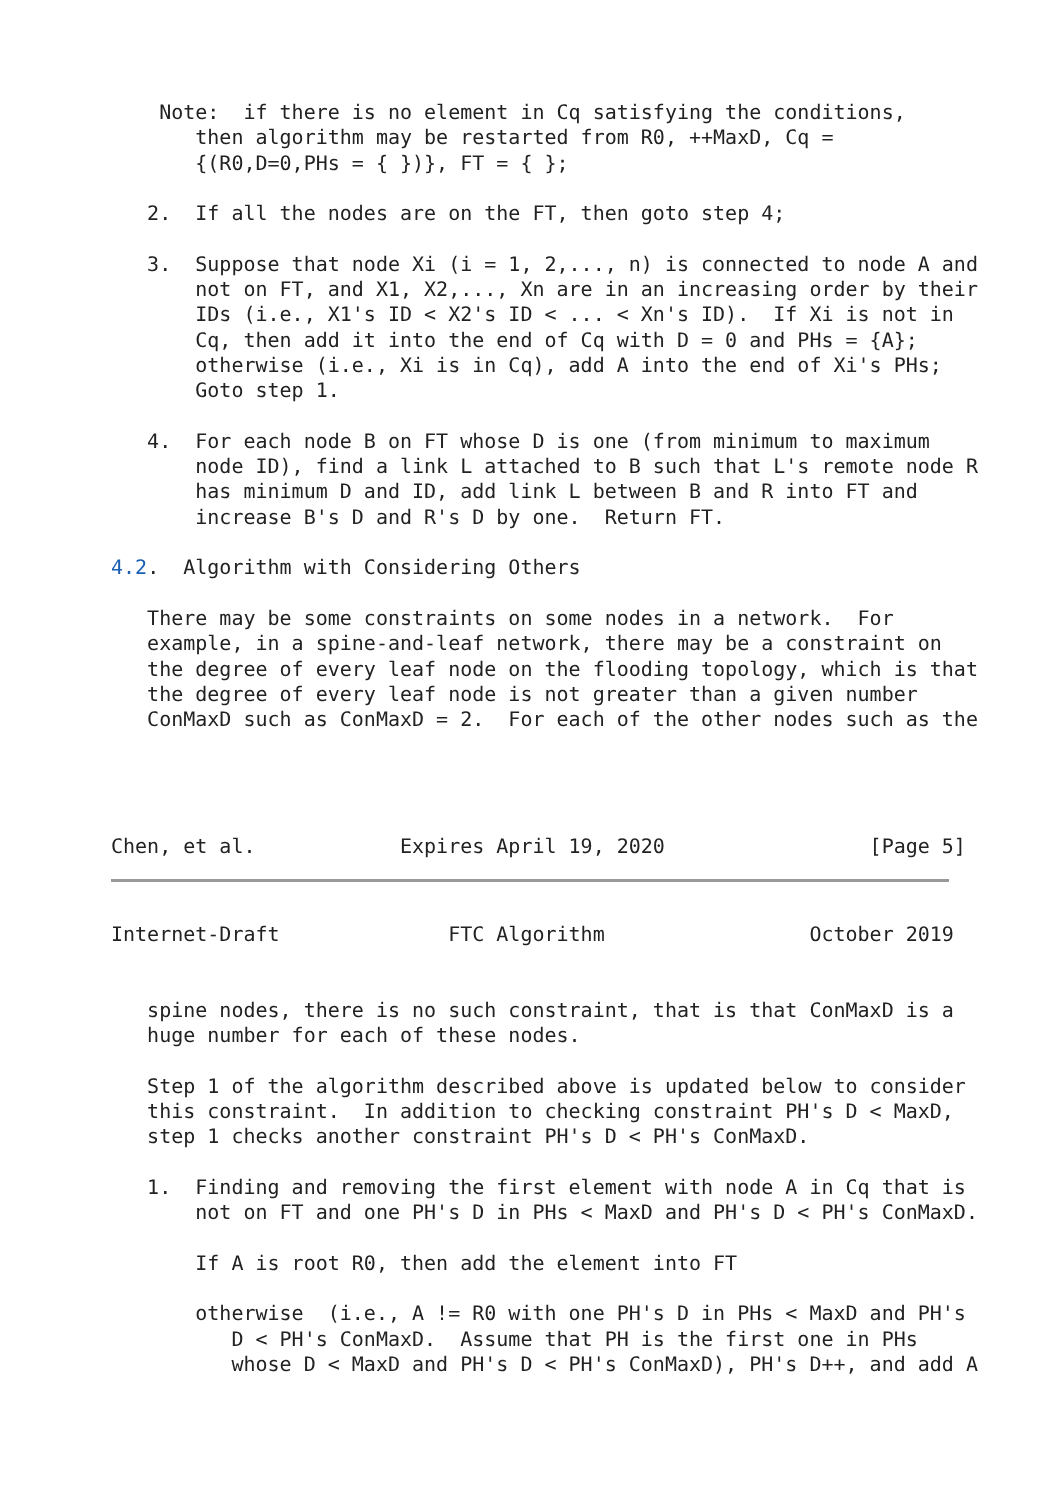Note:  if there is no element in Cq satisfying the conditions,
       then algorithm may be restarted from R0, ++MaxD, Cq =
       {(R0,D=0,PHs = { })}, FT = { };

   2.  If all the nodes are on the FT, then goto step 4;

   3.  Suppose that node Xi (i = 1, 2,..., n) is connected to node A and
       not on FT, and X1, X2,..., Xn are in an increasing order by their
       IDs (i.e., X1's ID < X2's ID < ... < Xn's ID).  If Xi is not in
       Cq, then add it into the end of Cq with D = 0 and PHs = {A};
       otherwise (i.e., Xi is in Cq), add A into the end of Xi's PHs;
       Goto step 1.

   4.  For each node B on FT whose D is one (from minimum to maximum
       node ID), find a link L attached to B such that L's remote node R
       has minimum D and ID, add link L between B and R into FT and
       increase B's D and R's D by one.  Return FT.

4.2.  Algorithm with Considering Others

   There may be some constraints on some nodes in a network.  For
   example, in a spine-and-leaf network, there may be a constraint on
   the degree of every leaf node on the flooding topology, which is that
   the degree of every leaf node is not greater than a given number
   ConMaxD such as ConMaxD = 2.  For each of the other nodes such as the




Chen, et al.            Expires April 19, 2020                 [Page 5]
Internet-Draft              FTC Algorithm                 October 2019


   spine nodes, there is no such constraint, that is that ConMaxD is a
   huge number for each of these nodes.

   Step 1 of the algorithm described above is updated below to consider
   this constraint.  In addition to checking constraint PH's D < MaxD,
   step 1 checks another constraint PH's D < PH's ConMaxD.

   1.  Finding and removing the first element with node A in Cq that is
       not on FT and one PH's D in PHs < MaxD and PH's D < PH's ConMaxD.

       If A is root R0, then add the element into FT

       otherwise  (i.e., A != R0 with one PH's D in PHs < MaxD and PH's
          D < PH's ConMaxD.  Assume that PH is the first one in PHs
          whose D < MaxD and PH's D < PH's ConMaxD), PH's D++, and add A